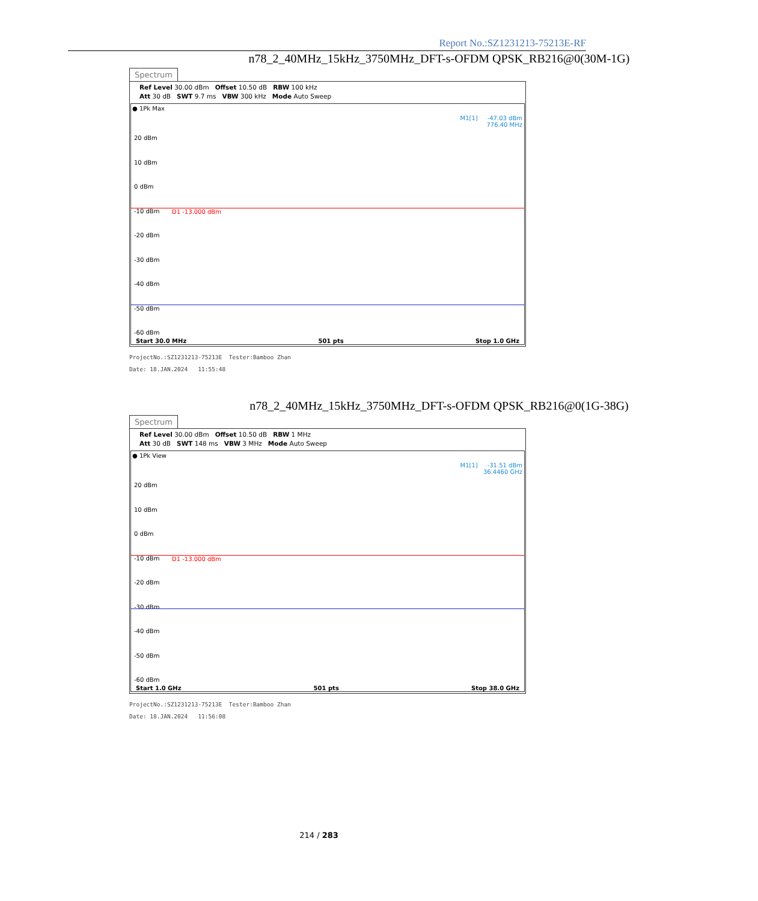Report No.:SZ1231213-75213E-RF
n78_2_40MHz_15kHz_3750MHz_DFT-s-OFDM QPSK_RB216@0(30M-1G)
Spectrum
Ref Level 30.00 dBm Offset 10.50 dB RBW 100 kHz
Att 30 dB SWT 9.7 ms VBW 300 kHz Mode Auto Sweep
● 1Pk Max
M1[1] -47.03 dBm
776.40 MHz
20 dBm
10 dBm
0 dBm
-10 dBm
-20 dBm
-30 dBm
-40 dBm
-50 dBm
-60 dBm
D1 -13.000 dBm
Start 30.0 MHz 501 pts Stop 1.0 GHz
ProjectNo.:SZ1231213-75213E Tester:Bamboo Zhan
Date: 18.JAN.2024 11:55:48
n78_2_40MHz_15kHz_3750MHz_DFT-s-OFDM QPSK_RB216@0(1G-38G)
Spectrum
Ref Level 30.00 dBm Offset 10.50 dB RBW 1 MHz
Att 30 dB SWT 148 ms VBW 3 MHz Mode Auto Sweep
● 1Pk View
M1[1] -31.51 dBm
36.4460 GHz
20 dBm
10 dBm
0 dBm
-10 dBm
-20 dBm
-30 dBm
-40 dBm
-50 dBm
-60 dBm
D1 -13.000 dBm
Start 1.0 GHz 501 pts Stop 38.0 GHz
ProjectNo.:SZ1231213-75213E Tester:Bamboo Zhan
Date: 18.JAN.2024 11:56:08
214 / 283